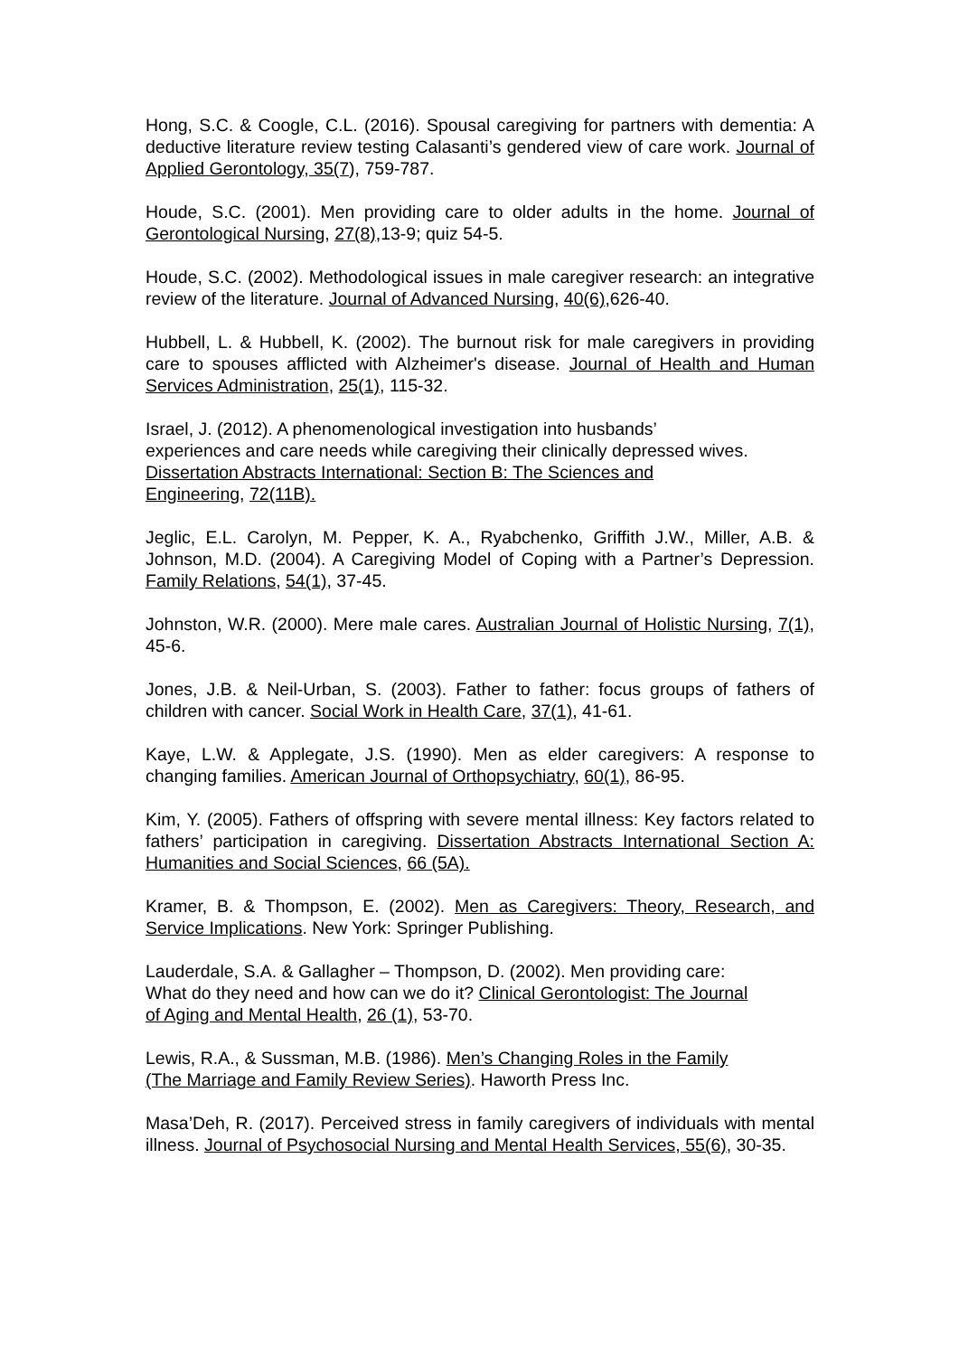Hong, S.C. & Coogle, C.L. (2016). Spousal caregiving for partners with dementia: A deductive literature review testing Calasanti’s gendered view of care work. Journal of Applied Gerontology, 35(7), 759-787.
Houde, S.C. (2001). Men providing care to older adults in the home. Journal of Gerontological Nursing, 27(8),13-9; quiz 54-5.
Houde, S.C. (2002). Methodological issues in male caregiver research: an integrative review of the literature. Journal of Advanced Nursing, 40(6),626-40.
Hubbell, L. & Hubbell, K. (2002). The burnout risk for male caregivers in providing care to spouses afflicted with Alzheimer's disease. Journal of Health and Human Services Administration, 25(1), 115-32.
Israel, J. (2012). A phenomenological investigation into husbands’
experiences and care needs while caregiving their clinically depressed wives.
Dissertation Abstracts International: Section B: The Sciences and
Engineering, 72(11B).
Jeglic, E.L. Carolyn, M. Pepper, K. A., Ryabchenko, Griffith J.W., Miller, A.B. & Johnson, M.D. (2004). A Caregiving Model of Coping with a Partner’s Depression. Family Relations, 54(1), 37-45.
Johnston, W.R. (2000). Mere male cares. Australian Journal of Holistic Nursing, 7(1), 45-6.
Jones, J.B. & Neil-Urban, S. (2003). Father to father: focus groups of fathers of children with cancer. Social Work in Health Care, 37(1), 41-61.
Kaye, L.W. & Applegate, J.S. (1990). Men as elder caregivers: A response to changing families. American Journal of Orthopsychiatry, 60(1), 86-95.
Kim, Y. (2005). Fathers of offspring with severe mental illness: Key factors related to fathers’ participation in caregiving. Dissertation Abstracts International Section A: Humanities and Social Sciences, 66 (5A).
Kramer, B. & Thompson, E. (2002). Men as Caregivers: Theory, Research, and Service Implications. New York: Springer Publishing.
Lauderdale, S.A. & Gallagher – Thompson, D. (2002). Men providing care:
What do they need and how can we do it? Clinical Gerontologist: The Journal
of Aging and Mental Health, 26 (1), 53-70.
Lewis, R.A., & Sussman, M.B. (1986). Men’s Changing Roles in the Family
(The Marriage and Family Review Series). Haworth Press Inc.
Masa’Deh, R. (2017). Perceived stress in family caregivers of individuals with mental illness. Journal of Psychosocial Nursing and Mental Health Services, 55(6), 30-35.